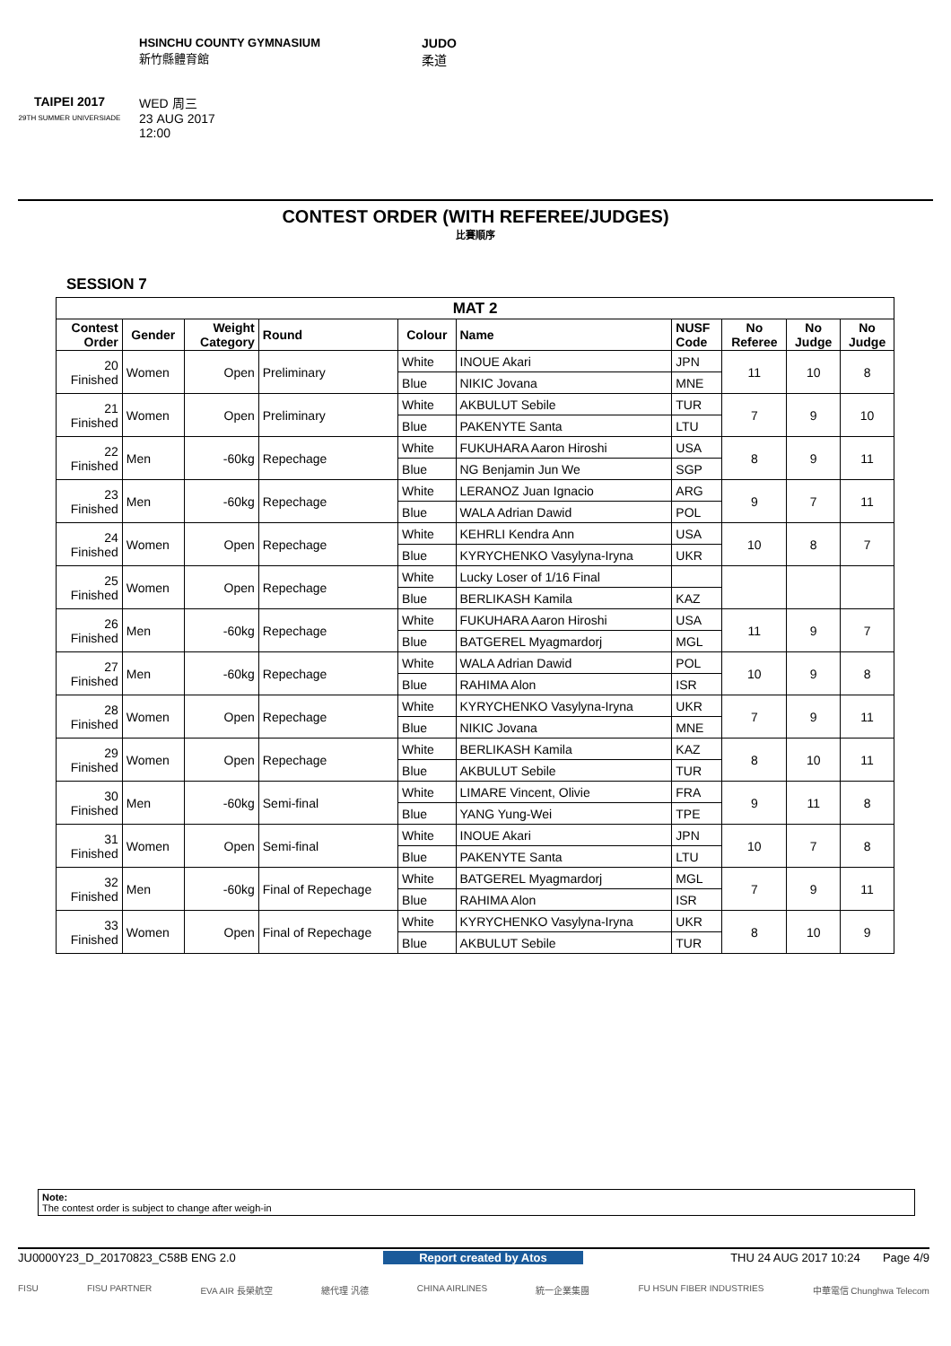TAIPEI 2017
29TH SUMMER UNIVERSIADE
HSINCHU COUNTY GYMNASIUM
新竹縣體育館
WED 周三
23 AUG 2017
12:00
JUDO
柔道
CONTEST ORDER (WITH REFEREE/JUDGES)
比賽順序
SESSION 7
| MAT 2 | | | | | | | | | |
| --- | --- | --- | --- | --- | --- | --- | --- | --- | --- |
| Contest Order | Gender | Weight Category | Round | Colour | Name | NUSF Code | No Referee | No Judge | No Judge |
| 20 Finished | Women | Open | Preliminary | White | INOUE Akari | JPN | 11 | 10 | 8 |
| | | | | Blue | NIKIC Jovana | MNE | | | |
| 21 Finished | Women | Open | Preliminary | White | AKBULUT Sebile | TUR | 7 | 9 | 10 |
| | | | | Blue | PAKENYTE Santa | LTU | | | |
| 22 Finished | Men | -60kg | Repechage | White | FUKUHARA Aaron Hiroshi | USA | 8 | 9 | 11 |
| | | | | Blue | NG Benjamin Jun We | SGP | | | |
| 23 Finished | Men | -60kg | Repechage | White | LERANOZ Juan Ignacio | ARG | 9 | 7 | 11 |
| | | | | Blue | WALA Adrian Dawid | POL | | | |
| 24 Finished | Women | Open | Repechage | White | KEHRLI Kendra Ann | USA | 10 | 8 | 7 |
| | | | | Blue | KYRYCHENKO Vasylyna-Iryna | UKR | | | |
| 25 Finished | Women | Open | Repechage | White | Lucky Loser of 1/16 Final | | | | |
| | | | | Blue | BERLIKASH Kamila | KAZ | | | |
| 26 Finished | Men | -60kg | Repechage | White | FUKUHARA Aaron Hiroshi | USA | 11 | 9 | 7 |
| | | | | Blue | BATGEREL Myagmardorj | MGL | | | |
| 27 Finished | Men | -60kg | Repechage | White | WALA Adrian Dawid | POL | 10 | 9 | 8 |
| | | | | Blue | RAHIMA Alon | ISR | | | |
| 28 Finished | Women | Open | Repechage | White | KYRYCHENKO Vasylyna-Iryna | UKR | 7 | 9 | 11 |
| | | | | Blue | NIKIC Jovana | MNE | | | |
| 29 Finished | Women | Open | Repechage | White | BERLIKASH Kamila | KAZ | 8 | 10 | 11 |
| | | | | Blue | AKBULUT Sebile | TUR | | | |
| 30 Finished | Men | -60kg | Semi-final | White | LIMARE Vincent, Olivie | FRA | 9 | 11 | 8 |
| | | | | Blue | YANG Yung-Wei | TPE | | | |
| 31 Finished | Women | Open | Semi-final | White | INOUE Akari | JPN | 10 | 7 | 8 |
| | | | | Blue | PAKENYTE Santa | LTU | | | |
| 32 Finished | Men | -60kg | Final of Repechage | White | BATGEREL Myagmardorj | MGL | 7 | 9 | 11 |
| | | | | Blue | RAHIMA Alon | ISR | | | |
| 33 Finished | Women | Open | Final of Repechage | White | KYRYCHENKO Vasylyna-Iryna | UKR | 8 | 10 | 9 |
| | | | | Blue | AKBULUT Sebile | TUR | | | |
Note:
The contest order is subject to change after weigh-in
JU0000Y23_D_20170823_C58B ENG 2.0 Report created by Atos THU 24 AUG 2017 10:24 Page 4/9
FISU FISU PARTNER EVA AIR 長榮航空 總代理 汎德 CHINA AIRLINES 統一企業集團 FU HSUN FIBER INDUSTRIES 中華電信 Chunghwa Telecom